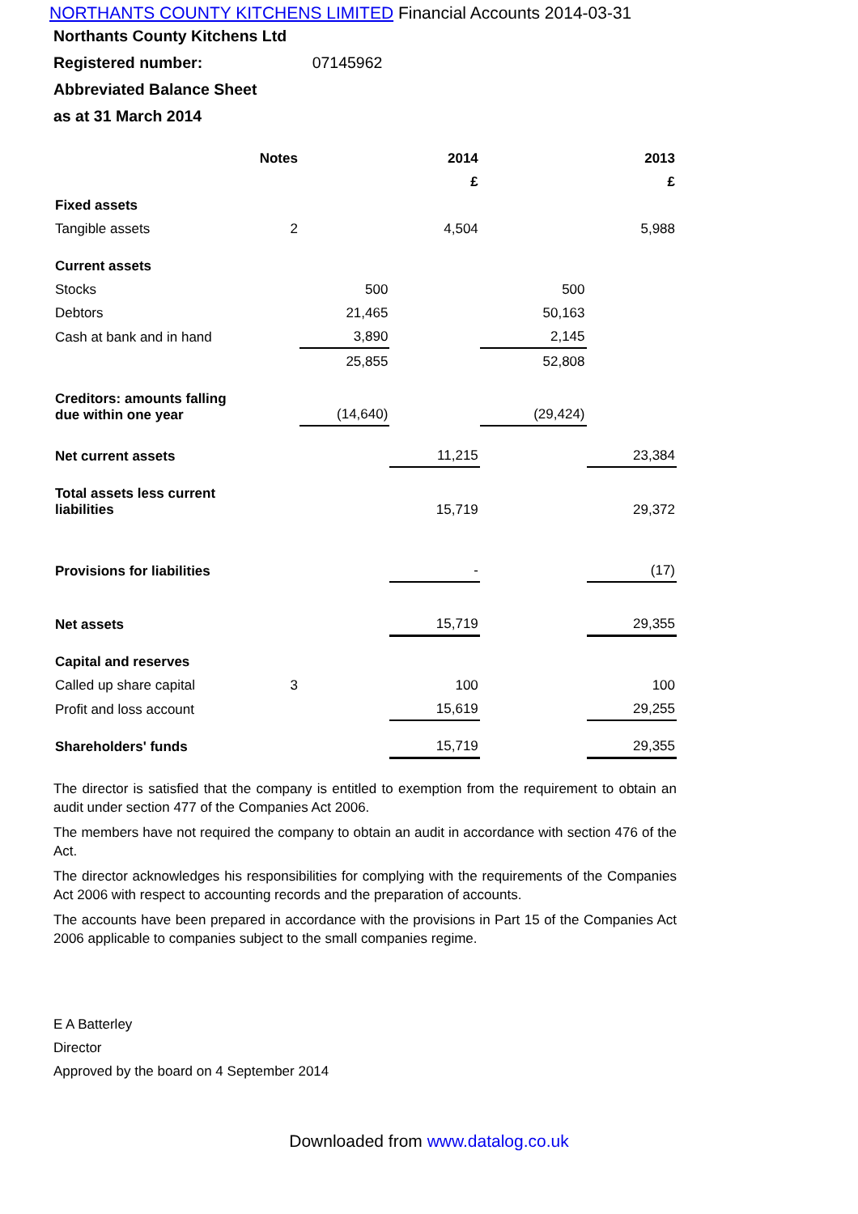NORTHANTS COUNTY KITCHENS LIMITED Financial Accounts 2014-03-31
Northants County Kitchens Ltd
Registered number: 07145962
Abbreviated Balance Sheet
as at 31 March 2014
| | Notes | | 2014 | | 2013 |
| --- | --- | --- | --- | --- | --- |
| | | | £ | | £ |
| Fixed assets | | | | | |
| Tangible assets | 2 | | 4,504 | | 5,988 |
| Current assets | | | | | |
| Stocks | | 500 | | 500 | |
| Debtors | | 21,465 | | 50,163 | |
| Cash at bank and in hand | | 3,890 | | 2,145 | |
| | | 25,855 | | 52,808 | |
| Creditors: amounts falling due within one year | | (14,640) | | (29,424) | |
| Net current assets | | | 11,215 | | 23,384 |
| Total assets less current liabilities | | | 15,719 | | 29,372 |
| Provisions for liabilities | | | - | | (17) |
| Net assets | | | 15,719 | | 29,355 |
| Capital and reserves | | | | | |
| Called up share capital | 3 | | 100 | | 100 |
| Profit and loss account | | | 15,619 | | 29,255 |
| Shareholders' funds | | | 15,719 | | 29,355 |
The director is satisfied that the company is entitled to exemption from the requirement to obtain an audit under section 477 of the Companies Act 2006.
The members have not required the company to obtain an audit in accordance with section 476 of the Act.
The director acknowledges his responsibilities for complying with the requirements of the Companies Act 2006 with respect to accounting records and the preparation of accounts.
The accounts have been prepared in accordance with the provisions in Part 15 of the Companies Act 2006 applicable to companies subject to the small companies regime.
E A Batterley
Director
Approved by the board on 4 September 2014
Downloaded from www.datalog.co.uk